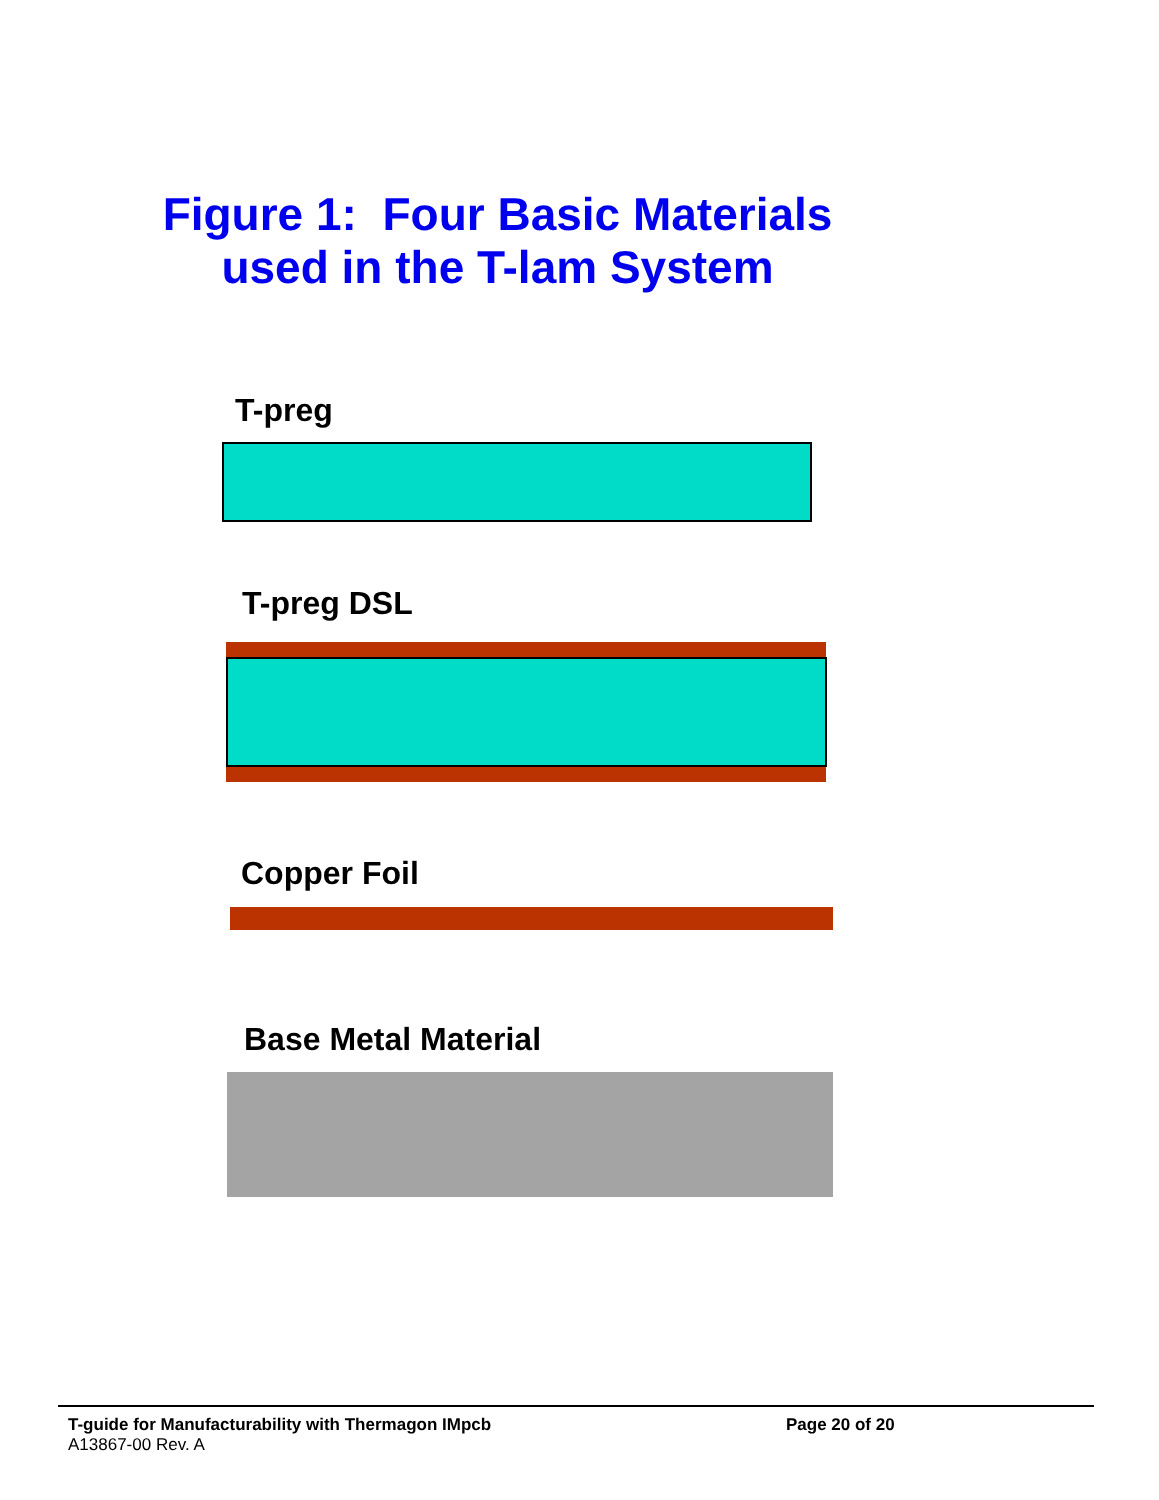Figure 1: Four Basic Materials used in the T-lam System
T-preg
T-preg DSL
Copper Foil
Base Metal Material
T-guide for Manufacturability with Thermagon IMpcb Page 20 of 20
A13867-00 Rev. A